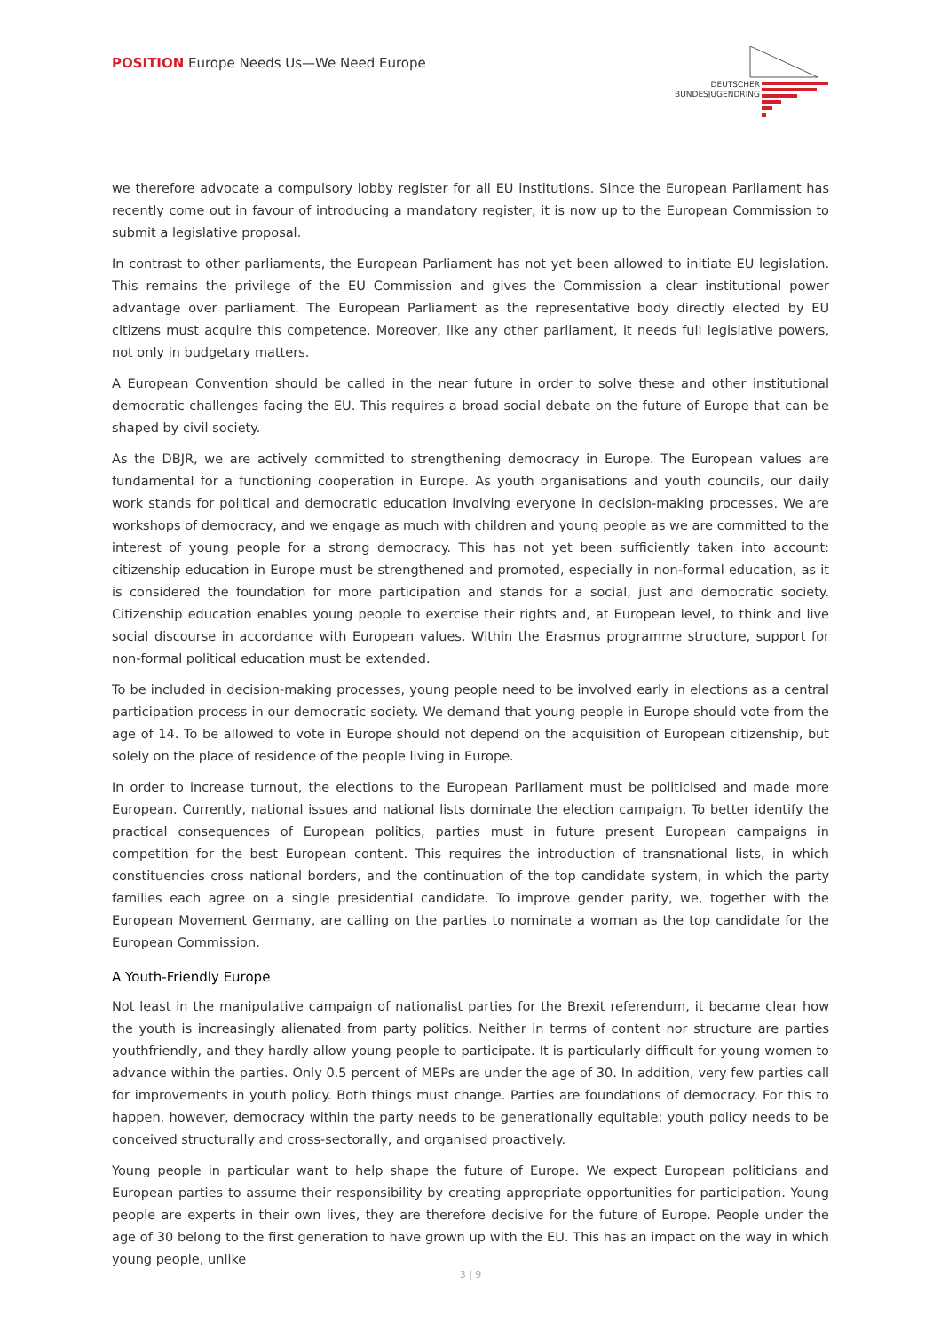POSITION Europe Needs Us—We Need Europe
DEUTSCHER
BUNDESJUGENDRING
we therefore advocate a compulsory lobby register for all EU institutions. Since the European Parliament has recently come out in favour of introducing a mandatory register, it is now up to the European Commission to submit a legislative proposal.
In contrast to other parliaments, the European Parliament has not yet been allowed to initiate EU legislation. This remains the privilege of the EU Commission and gives the Commission a clear institutional power advantage over parliament. The European Parliament as the representative body directly elected by EU citizens must acquire this competence. Moreover, like any other parliament, it needs full legislative powers, not only in budgetary matters.
A European Convention should be called in the near future in order to solve these and other institutional demo­cratic challenges facing the EU. This requires a broad social debate on the future of Europe that can be shaped by civil society.
As the DBJR, we are actively committed to strengthening democracy in Europe. The European values are funda­mental for a functioning cooperation in Europe. As youth organisations and youth councils, our daily work stands for political and democratic education involving everyone in decision-making processes. We are workshops of democracy, and we engage as much with children and young people as we are committed to the interest of young people for a strong democracy. This has not yet been sufficiently taken into account: citizenship education in Europe must be strengthened and promoted, especially in non-formal education, as it is considered the founda­tion for more participation and stands for a social, just and democratic society. Citizenship education enables young people to exercise their rights and, at European level, to think and live social discourse in accordance with European values. Within the Erasmus programme structure, support for non-formal political education must be extended.
To be included in decision-making processes, young people need to be involved early in elections as a central participation process in our democratic society. We demand that young people in Europe should vote from the age of 14. To be allowed to vote in Europe should not depend on the acquisition of European citizenship, but solely on the place of residence of the people living in Europe.
In order to increase turnout, the elections to the European Parliament must be politicised and made more Euro­pean. Currently, national issues and national lists dominate the election campaign. To better identify the practical consequences of European politics, parties must in future present European campaigns in competition for the best European content. This requires the introduction of transnational lists, in which constituencies cross na­tional borders, and the continuation of the top candidate system, in which the party families each agree on a single presidential candidate. To improve gender parity, we, together with the European Movement Germany, are calling on the parties to nominate a woman as the top candidate for the European Commission.
A Youth-Friendly Europe
Not least in the manipulative campaign of nationalist parties for the Brexit referendum, it became clear how the youth is increasingly alienated from party politics. Neither in terms of content nor structure are parties youth­friendly, and they hardly allow young people to participate. It is particularly difficult for young women to advance within the parties. Only 0.5 percent of MEPs are under the age of 30. In addition, very few parties call for improve­ments in youth policy. Both things must change. Parties are foundations of democracy. For this to happen, how­ever, democracy within the party needs to be generationally equitable: youth policy needs to be conceived struc­turally and cross-sectorally, and organised proactively.
Young people in particular want to help shape the future of Europe. We expect European politicians and European parties to assume their responsibility by creating appropriate opportunities for participation. Young people are experts in their own lives, they are therefore decisive for the future of Europe. People under the age of 30 belong to the first generation to have grown up with the EU. This has an impact on the way in which young people, unlike
3 | 9